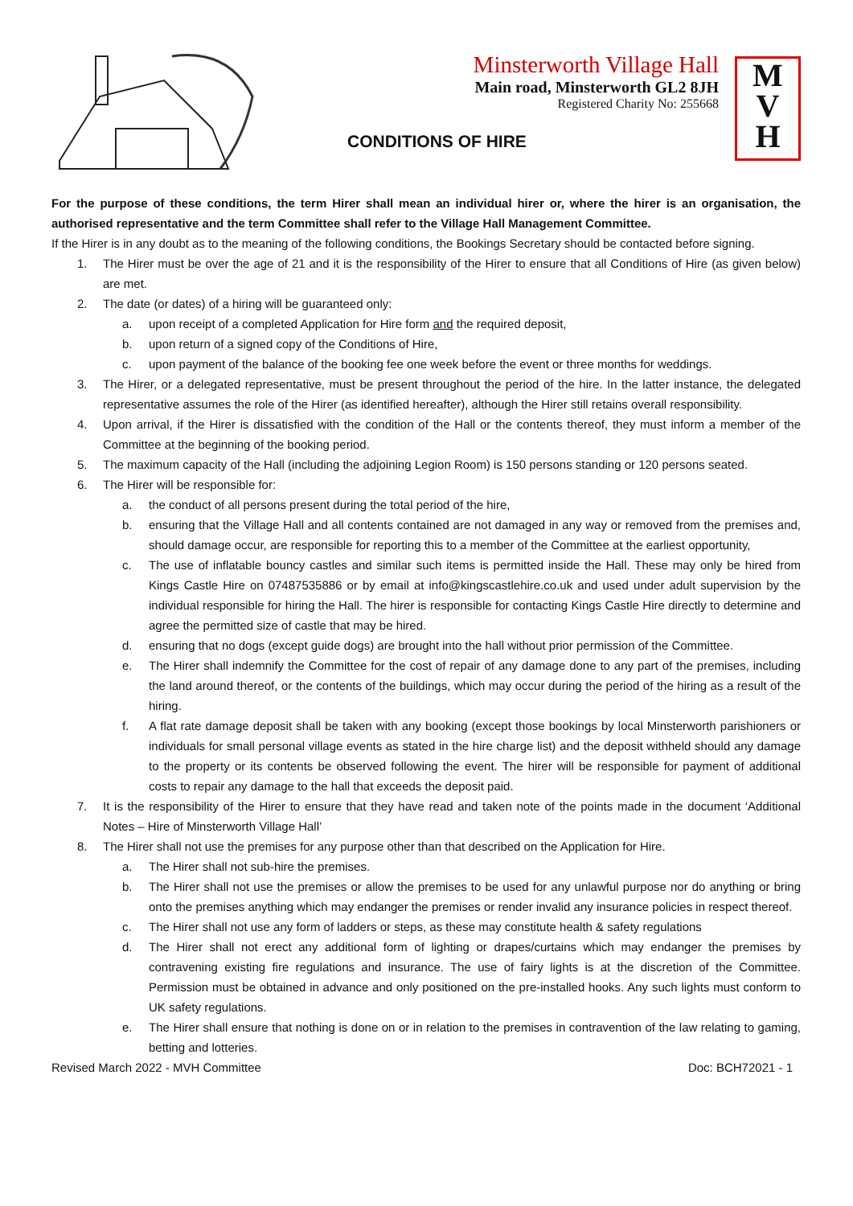Minsterworth Village Hall
Main road, Minsterworth GL2 8JH
Registered Charity No: 255668
CONDITIONS OF HIRE
M
V
H
For the purpose of these conditions, the term Hirer shall mean an individual hirer or, where the hirer is an organisation, the authorised representative and the term Committee shall refer to the Village Hall Management Committee.
If the Hirer is in any doubt as to the meaning of the following conditions, the Bookings Secretary should be contacted before signing.
1. The Hirer must be over the age of 21 and it is the responsibility of the Hirer to ensure that all Conditions of Hire (as given below) are met.
2. The date (or dates) of a hiring will be guaranteed only:
a. upon receipt of a completed Application for Hire form and the required deposit,
b. upon return of a signed copy of the Conditions of Hire,
c. upon payment of the balance of the booking fee one week before the event or three months for weddings.
3. The Hirer, or a delegated representative, must be present throughout the period of the hire. In the latter instance, the delegated representative assumes the role of the Hirer (as identified hereafter), although the Hirer still retains overall responsibility.
4. Upon arrival, if the Hirer is dissatisfied with the condition of the Hall or the contents thereof, they must inform a member of the Committee at the beginning of the booking period.
5. The maximum capacity of the Hall (including the adjoining Legion Room) is 150 persons standing or 120 persons seated.
6. The Hirer will be responsible for:
a. the conduct of all persons present during the total period of the hire,
b. ensuring that the Village Hall and all contents contained are not damaged in any way or removed from the premises and, should damage occur, are responsible for reporting this to a member of the Committee at the earliest opportunity,
c. The use of inflatable bouncy castles and similar such items is permitted inside the Hall. These may only be hired from Kings Castle Hire on 07487535886 or by email at info@kingscastlehire.co.uk and used under adult supervision by the individual responsible for hiring the Hall. The hirer is responsible for contacting Kings Castle Hire directly to determine and agree the permitted size of castle that may be hired.
d. ensuring that no dogs (except guide dogs) are brought into the hall without prior permission of the Committee.
e. The Hirer shall indemnify the Committee for the cost of repair of any damage done to any part of the premises, including the land around thereof, or the contents of the buildings, which may occur during the period of the hiring as a result of the hiring.
f. A flat rate damage deposit shall be taken with any booking (except those bookings by local Minsterworth parishioners or individuals for small personal village events as stated in the hire charge list) and the deposit withheld should any damage to the property or its contents be observed following the event. The hirer will be responsible for payment of additional costs to repair any damage to the hall that exceeds the deposit paid.
7. It is the responsibility of the Hirer to ensure that they have read and taken note of the points made in the document ‘Additional Notes – Hire of Minsterworth Village Hall’
8. The Hirer shall not use the premises for any purpose other than that described on the Application for Hire.
a. The Hirer shall not sub-hire the premises.
b. The Hirer shall not use the premises or allow the premises to be used for any unlawful purpose nor do anything or bring onto the premises anything which may endanger the premises or render invalid any insurance policies in respect thereof.
c. The Hirer shall not use any form of ladders or steps, as these may constitute health & safety regulations
d. The Hirer shall not erect any additional form of lighting or drapes/curtains which may endanger the premises by contravening existing fire regulations and insurance. The use of fairy lights is at the discretion of the Committee. Permission must be obtained in advance and only positioned on the pre-installed hooks. Any such lights must conform to UK safety regulations.
e. The Hirer shall ensure that nothing is done on or in relation to the premises in contravention of the law relating to gaming, betting and lotteries.
Revised March 2022 - MVH Committee Doc: BCH72021 - 1